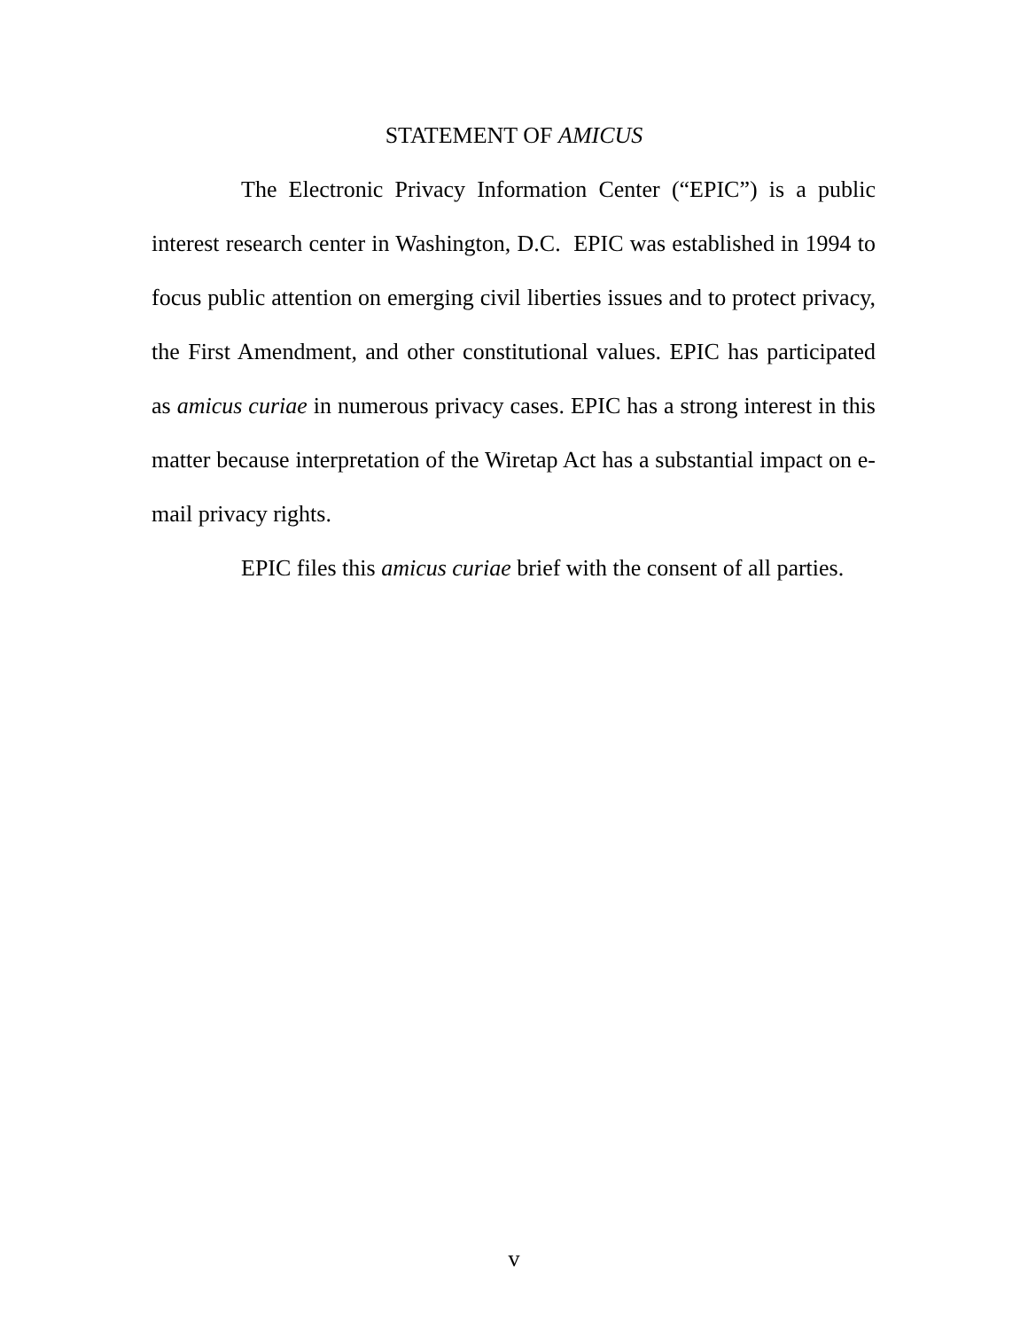STATEMENT OF AMICUS
The Electronic Privacy Information Center (“EPIC”) is a public interest research center in Washington, D.C. EPIC was established in 1994 to focus public attention on emerging civil liberties issues and to protect privacy, the First Amendment, and other constitutional values. EPIC has participated as amicus curiae in numerous privacy cases. EPIC has a strong interest in this matter because interpretation of the Wiretap Act has a substantial impact on e-mail privacy rights.
EPIC files this amicus curiae brief with the consent of all parties.
v